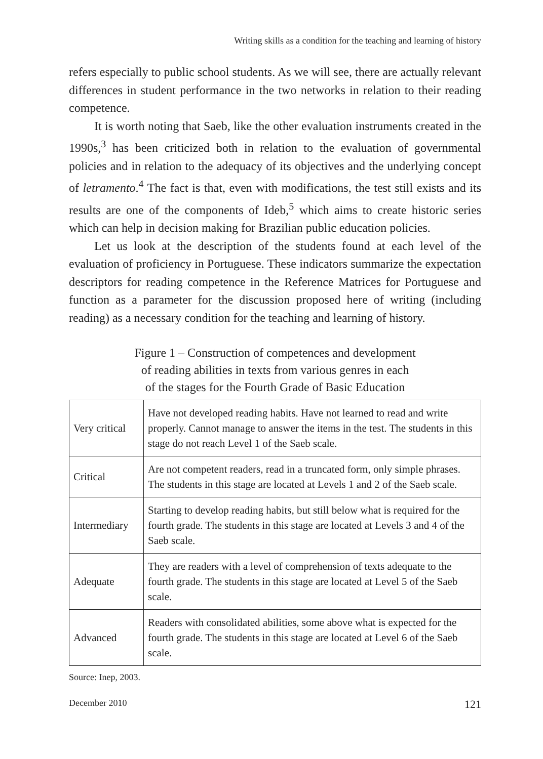Writing skills as a condition for the teaching and learning of history
refers especially to public school students. As we will see, there are actually relevant differences in student performance in the two networks in relation to their reading competence.
It is worth noting that Saeb, like the other evaluation instruments created in the 1990s,<sup>3</sup> has been criticized both in relation to the evaluation of governmental policies and in relation to the adequacy of its objectives and the underlying concept of letramento.<sup>4</sup> The fact is that, even with modifications, the test still exists and its results are one of the components of Ideb,<sup>5</sup> which aims to create historic series which can help in decision making for Brazilian public education policies.
Let us look at the description of the students found at each level of the evaluation of proficiency in Portuguese. These indicators summarize the expectation descriptors for reading competence in the Reference Matrices for Portuguese and function as a parameter for the discussion proposed here of writing (including reading) as a necessary condition for the teaching and learning of history.
Figure 1 – Construction of competences and development
of reading abilities in texts from various genres in each
of the stages for the Fourth Grade of Basic Education
| Very critical | Have not developed reading habits. Have not learned to read and write properly. Cannot manage to answer the items in the test. The students in this stage do not reach Level 1 of the Saeb scale. |
| Critical | Are not competent readers, read in a truncated form, only simple phrases. The students in this stage are located at Levels 1 and 2 of the Saeb scale. |
| Intermediary | Starting to develop reading habits, but still below what is required for the fourth grade. The students in this stage are located at Levels 3 and 4 of the Saeb scale. |
| Adequate | They are readers with a level of comprehension of texts adequate to the fourth grade. The students in this stage are located at Level 5 of the Saeb scale. |
| Advanced | Readers with consolidated abilities, some above what is expected for the fourth grade. The students in this stage are located at Level 6 of the Saeb scale. |
Source: Inep, 2003.
December 2010 121